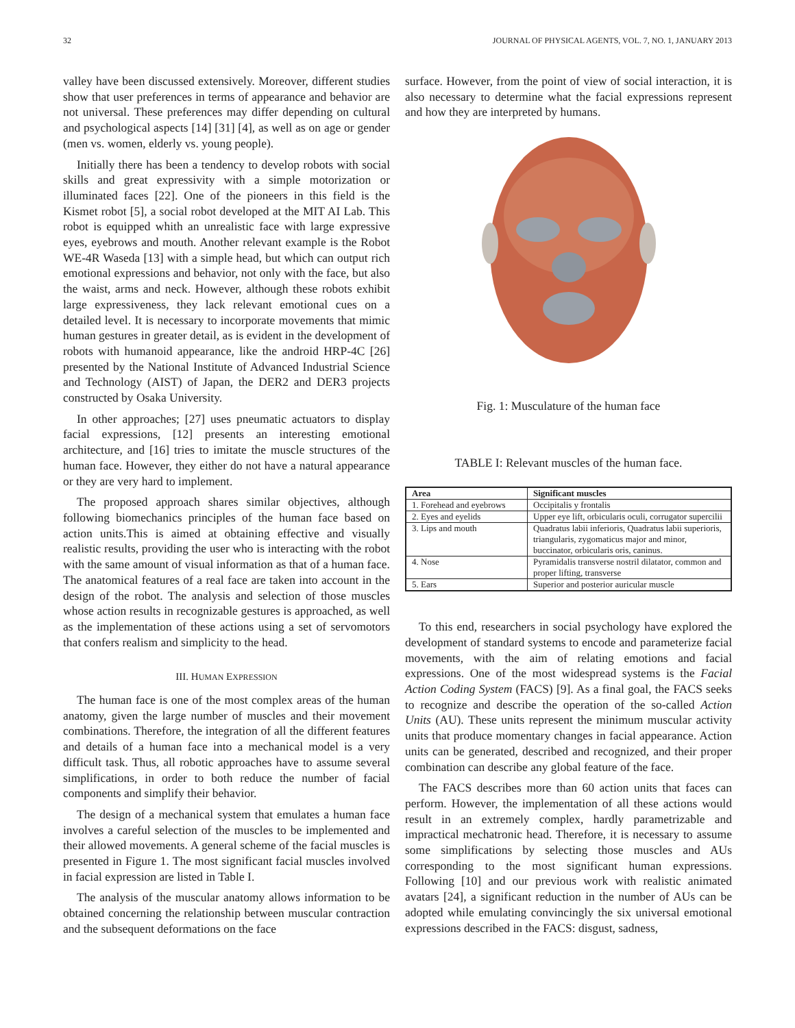32 JOURNAL OF PHYSICAL AGENTS, VOL. 7, NO. 1, JANUARY 2013
valley have been discussed extensively. Moreover, different studies show that user preferences in terms of appearance and behavior are not universal. These preferences may differ depending on cultural and psychological aspects [14] [31] [4], as well as on age or gender (men vs. women, elderly vs. young people).
Initially there has been a tendency to develop robots with social skills and great expressivity with a simple motorization or illuminated faces [22]. One of the pioneers in this field is the Kismet robot [5], a social robot developed at the MIT AI Lab. This robot is equipped whith an unrealistic face with large expressive eyes, eyebrows and mouth. Another relevant example is the Robot WE-4R Waseda [13] with a simple head, but which can output rich emotional expressions and behavior, not only with the face, but also the waist, arms and neck. However, although these robots exhibit large expressiveness, they lack relevant emotional cues on a detailed level. It is necessary to incorporate movements that mimic human gestures in greater detail, as is evident in the development of robots with humanoid appearance, like the android HRP-4C [26] presented by the National Institute of Advanced Industrial Science and Technology (AIST) of Japan, the DER2 and DER3 projects constructed by Osaka University.
In other approaches; [27] uses pneumatic actuators to display facial expressions, [12] presents an interesting emotional architecture, and [16] tries to imitate the muscle structures of the human face. However, they either do not have a natural appearance or they are very hard to implement.
The proposed approach shares similar objectives, although following biomechanics principles of the human face based on action units.This is aimed at obtaining effective and visually realistic results, providing the user who is interacting with the robot with the same amount of visual information as that of a human face. The anatomical features of a real face are taken into account in the design of the robot. The analysis and selection of those muscles whose action results in recognizable gestures is approached, as well as the implementation of these actions using a set of servomotors that confers realism and simplicity to the head.
III. HUMAN EXPRESSION
The human face is one of the most complex areas of the human anatomy, given the large number of muscles and their movement combinations. Therefore, the integration of all the different features and details of a human face into a mechanical model is a very difficult task. Thus, all robotic approaches have to assume several simplifications, in order to both reduce the number of facial components and simplify their behavior.
The design of a mechanical system that emulates a human face involves a careful selection of the muscles to be implemented and their allowed movements. A general scheme of the facial muscles is presented in Figure 1. The most significant facial muscles involved in facial expression are listed in Table I.
The analysis of the muscular anatomy allows information to be obtained concerning the relationship between muscular contraction and the subsequent deformations on the face
surface. However, from the point of view of social interaction, it is also necessary to determine what the facial expressions represent and how they are interpreted by humans.
Fig. 1: Musculature of the human face
TABLE I: Relevant muscles of the human face.
| Area | Significant muscles |
| --- | --- |
| 1. Forehead and eyebrows | Occipitalis y frontalis |
| 2. Eyes and eyelids | Upper eye lift, orbicularis oculi, corrugator supercilii |
| 3. Lips and mouth | Quadratus labii inferioris, Quadratus labii superioris, triangularis, zygomaticus major and minor, buccinator, orbicularis oris, caninus. |
| 4. Nose | Pyramidalis transverse nostril dilatator, common and proper lifting, transverse |
| 5. Ears | Superior and posterior auricular muscle |
To this end, researchers in social psychology have explored the development of standard systems to encode and parameterize facial movements, with the aim of relating emotions and facial expressions. One of the most widespread systems is the Facial Action Coding System (FACS) [9]. As a final goal, the FACS seeks to recognize and describe the operation of the so-called Action Units (AU). These units represent the minimum muscular activity units that produce momentary changes in facial appearance. Action units can be generated, described and recognized, and their proper combination can describe any global feature of the face.
The FACS describes more than 60 action units that faces can perform. However, the implementation of all these actions would result in an extremely complex, hardly parametrizable and impractical mechatronic head. Therefore, it is necessary to assume some simplifications by selecting those muscles and AUs corresponding to the most significant human expressions. Following [10] and our previous work with realistic animated avatars [24], a significant reduction in the number of AUs can be adopted while emulating convincingly the six universal emotional expressions described in the FACS: disgust, sadness,